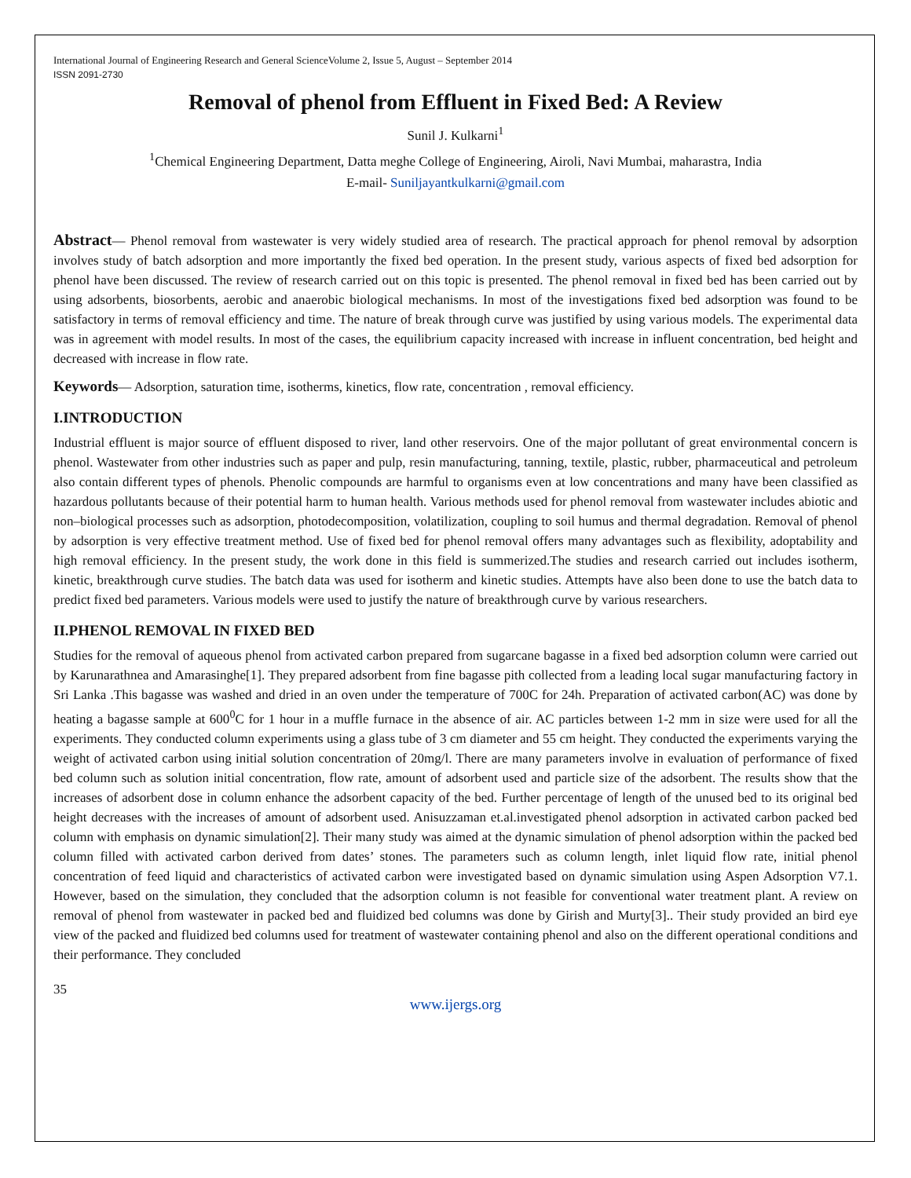International Journal of Engineering Research and General ScienceVolume 2, Issue 5, August – September 2014
ISSN 2091-2730
Removal of phenol from Effluent in Fixed Bed: A Review
Sunil J. Kulkarni<sup>1</sup>
<sup>1</sup> Chemical Engineering Department, Datta meghe College of Engineering, Airoli, Navi Mumbai, maharastra, India
E-mail- Suniljayantkulkarni@gmail.com
Abstract— Phenol removal from wastewater is very widely studied area of research. The practical approach for phenol removal by adsorption involves study of batch adsorption and more importantly the fixed bed operation. In the present study, various aspects of fixed bed adsorption for phenol have been discussed. The review of research carried out on this topic is presented. The phenol removal in fixed bed has been carried out by using adsorbents, biosorbents, aerobic and anaerobic biological mechanisms. In most of the investigations fixed bed adsorption was found to be satisfactory in terms of removal efficiency and time. The nature of break through curve was justified by using various models. The experimental data was in agreement with model results. In most of the cases, the equilibrium capacity increased with increase in influent concentration, bed height and decreased with increase in flow rate.
Keywords— Adsorption, saturation time, isotherms, kinetics, flow rate, concentration , removal efficiency.
I.INTRODUCTION
Industrial effluent is major source of effluent disposed to river, land other reservoirs. One of the major pollutant of great environmental concern is phenol. Wastewater from other industries such as paper and pulp, resin manufacturing, tanning, textile, plastic, rubber, pharmaceutical and petroleum also contain different types of phenols. Phenolic compounds are harmful to organisms even at low concentrations and many have been classified as hazardous pollutants because of their potential harm to human health. Various methods used for phenol removal from wastewater includes abiotic and non–biological processes such as adsorption, photodecomposition, volatilization, coupling to soil humus and thermal degradation. Removal of phenol by adsorption is very effective treatment method. Use of fixed bed for phenol removal offers many advantages such as flexibility, adoptability and high removal efficiency. In the present study, the work done in this field is summerized.The studies and research carried out includes isotherm, kinetic, breakthrough curve studies. The batch data was used for isotherm and kinetic studies. Attempts have also been done to use the batch data to predict fixed bed parameters. Various models were used to justify the nature of breakthrough curve by various researchers.
II.PHENOL REMOVAL IN FIXED BED
Studies for the removal of aqueous phenol from activated carbon prepared from sugarcane bagasse in a fixed bed adsorption column were carried out by Karunarathnea and Amarasinghe[1]. They prepared adsorbent from fine bagasse pith collected from a leading local sugar manufacturing factory in Sri Lanka .This bagasse was washed and dried in an oven under the temperature of 700C for 24h. Preparation of activated carbon(AC) was done by heating a bagasse sample at 600<sup>0</sup>C for 1 hour in a muffle furnace in the absence of air. AC particles between 1-2 mm in size were used for all the experiments. They conducted column experiments using a glass tube of 3 cm diameter and 55 cm height. They conducted the experiments varying the weight of activated carbon using initial solution concentration of 20mg/l. There are many parameters involve in evaluation of performance of fixed bed column such as solution initial concentration, flow rate, amount of adsorbent used and particle size of the adsorbent. The results show that the increases of adsorbent dose in column enhance the adsorbent capacity of the bed. Further percentage of length of the unused bed to its original bed height decreases with the increases of amount of adsorbent used. Anisuzzaman et.al.investigated phenol adsorption in activated carbon packed bed column with emphasis on dynamic simulation[2]. Their many study was aimed at the dynamic simulation of phenol adsorption within the packed bed column filled with activated carbon derived from dates’ stones. The parameters such as column length, inlet liquid flow rate, initial phenol concentration of feed liquid and characteristics of activated carbon were investigated based on dynamic simulation using Aspen Adsorption V7.1. However, based on the simulation, they concluded that the adsorption column is not feasible for conventional water treatment plant. A review on removal of phenol from wastewater in packed bed and fluidized bed columns was done by Girish and Murty[3].. Their study provided an bird eye view of the packed and fluidized bed columns used for treatment of wastewater containing phenol and also on the different operational conditions and their performance. They concluded
35
www.ijergs.org